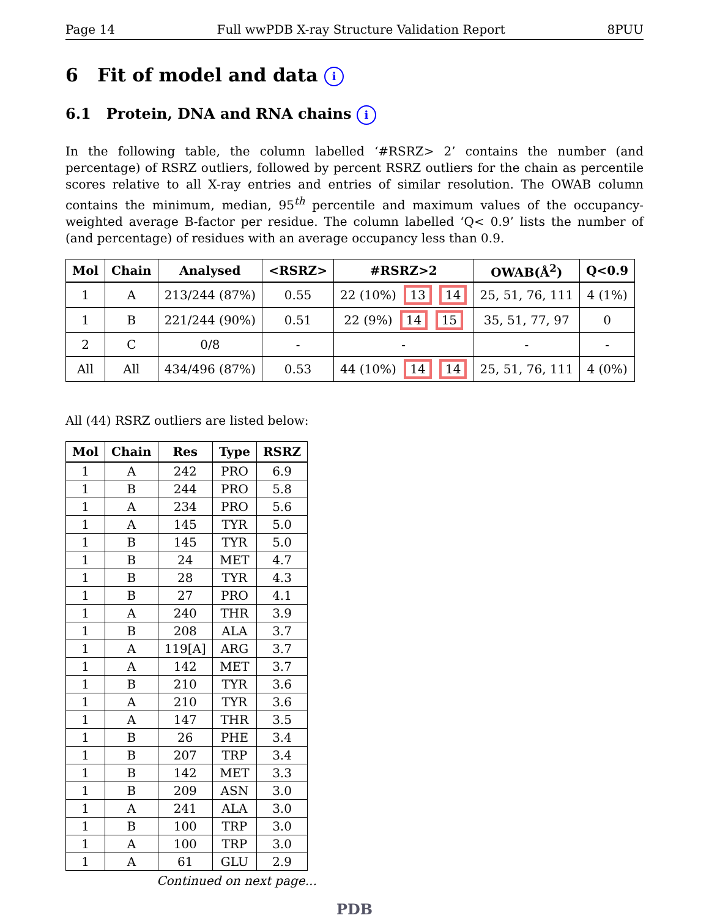Page 14 Full wwPDB X-ray Structure Validation Report 8PUU
6 Fit of model and data i
6.1 Protein, DNA and RNA chains i
In the following table, the column labelled ‘#RSRZ> 2’ contains the number (and percentage) of RSRZ outliers, followed by percent RSRZ outliers for the chain as percentile scores relative to all X-ray entries and entries of similar resolution. The OWAB column contains the minimum, median, 95<sup>th</sup> percentile and maximum values of the occupancy-weighted average B-factor per residue. The column labelled ‘Q< 0.9’ lists the number of (and percentage) of residues with an average occupancy less than 0.9.
| Mol | Chain | Analysed | <RSRZ> | #RSRZ>2 | OWAB(Å<sup>2</sup>) | Q<0.9 |
| --- | --- | --- | --- | --- | --- | --- |
| 1 | A | 213/244 (87%) | 0.55 | 22 (10%) 13 14 | 25, 51, 76, 111 | 4 (1%) |
| 1 | B | 221/244 (90%) | 0.51 | 22 (9%) 14 15 | 35, 51, 77, 97 | 0 |
| 2 | C | 0/8 | - | - | - | - |
| All | All | 434/496 (87%) | 0.53 | 44 (10%) 14 14 | 25, 51, 76, 111 | 4 (0%) |
All (44) RSRZ outliers are listed below:
| Mol | Chain | Res | Type | RSRZ |
| --- | --- | --- | --- | --- |
| 1 | A | 242 | PRO | 6.9 |
| 1 | B | 244 | PRO | 5.8 |
| 1 | A | 234 | PRO | 5.6 |
| 1 | A | 145 | TYR | 5.0 |
| 1 | B | 145 | TYR | 5.0 |
| 1 | B | 24 | MET | 4.7 |
| 1 | B | 28 | TYR | 4.3 |
| 1 | B | 27 | PRO | 4.1 |
| 1 | A | 240 | THR | 3.9 |
| 1 | B | 208 | ALA | 3.7 |
| 1 | A | 119[A] | ARG | 3.7 |
| 1 | A | 142 | MET | 3.7 |
| 1 | B | 210 | TYR | 3.6 |
| 1 | A | 210 | TYR | 3.6 |
| 1 | A | 147 | THR | 3.5 |
| 1 | B | 26 | PHE | 3.4 |
| 1 | B | 207 | TRP | 3.4 |
| 1 | B | 142 | MET | 3.3 |
| 1 | B | 209 | ASN | 3.0 |
| 1 | A | 241 | ALA | 3.0 |
| 1 | B | 100 | TRP | 3.0 |
| 1 | A | 100 | TRP | 3.0 |
| 1 | A | 61 | GLU | 2.9 |
Continued on next page...
PDB